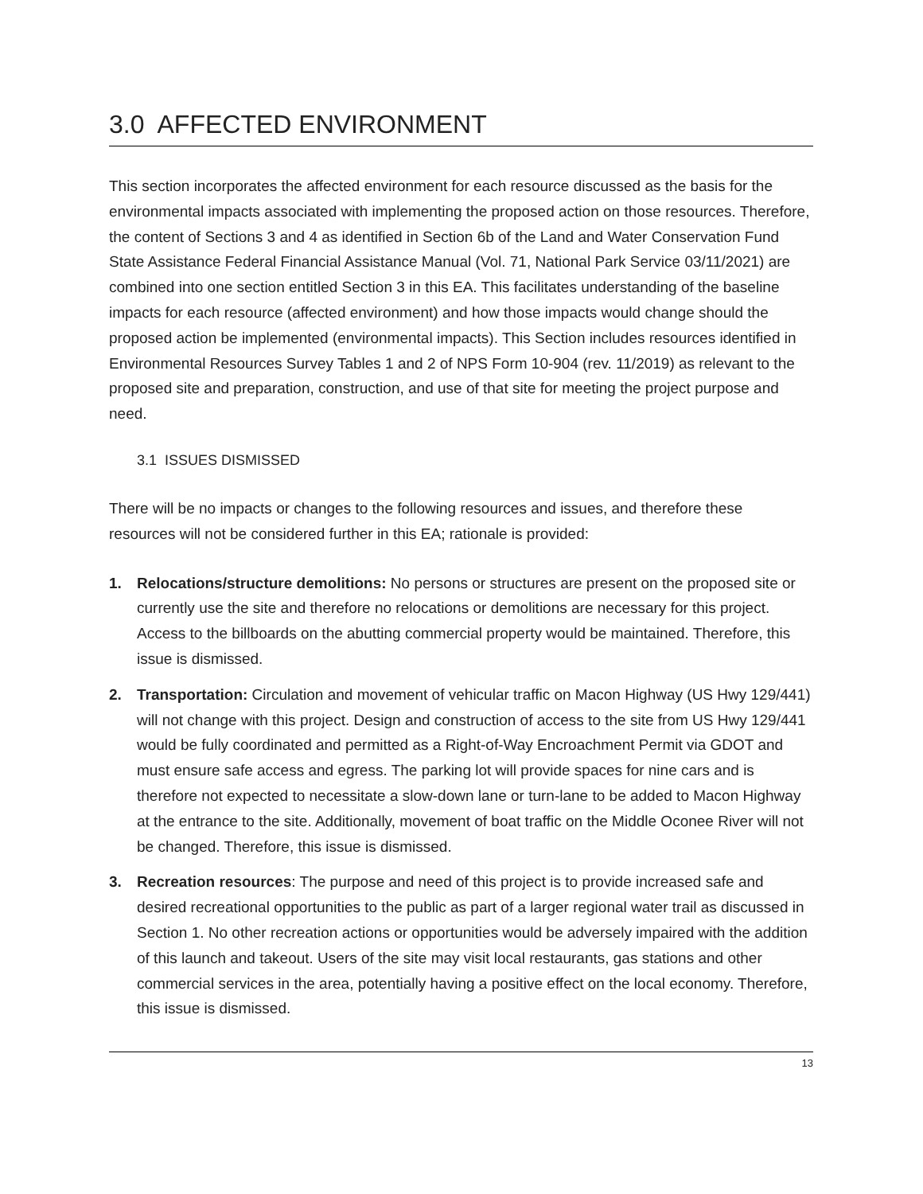3.0 AFFECTED ENVIRONMENT
This section incorporates the affected environment for each resource discussed as the basis for the environmental impacts associated with implementing the proposed action on those resources. Therefore, the content of Sections 3 and 4 as identified in Section 6b of the Land and Water Conservation Fund State Assistance Federal Financial Assistance Manual (Vol. 71, National Park Service 03/11/2021) are combined into one section entitled Section 3 in this EA. This facilitates understanding of the baseline impacts for each resource (affected environment) and how those impacts would change should the proposed action be implemented (environmental impacts). This Section includes resources identified in Environmental Resources Survey Tables 1 and 2 of NPS Form 10-904 (rev. 11/2019) as relevant to the proposed site and preparation, construction, and use of that site for meeting the project purpose and need.
3.1 ISSUES DISMISSED
There will be no impacts or changes to the following resources and issues, and therefore these resources will not be considered further in this EA; rationale is provided:
1. Relocations/structure demolitions: No persons or structures are present on the proposed site or currently use the site and therefore no relocations or demolitions are necessary for this project. Access to the billboards on the abutting commercial property would be maintained. Therefore, this issue is dismissed.
2. Transportation: Circulation and movement of vehicular traffic on Macon Highway (US Hwy 129/441) will not change with this project. Design and construction of access to the site from US Hwy 129/441 would be fully coordinated and permitted as a Right-of-Way Encroachment Permit via GDOT and must ensure safe access and egress. The parking lot will provide spaces for nine cars and is therefore not expected to necessitate a slow-down lane or turn-lane to be added to Macon Highway at the entrance to the site. Additionally, movement of boat traffic on the Middle Oconee River will not be changed. Therefore, this issue is dismissed.
3. Recreation resources: The purpose and need of this project is to provide increased safe and desired recreational opportunities to the public as part of a larger regional water trail as discussed in Section 1. No other recreation actions or opportunities would be adversely impaired with the addition of this launch and takeout. Users of the site may visit local restaurants, gas stations and other commercial services in the area, potentially having a positive effect on the local economy. Therefore, this issue is dismissed.
13